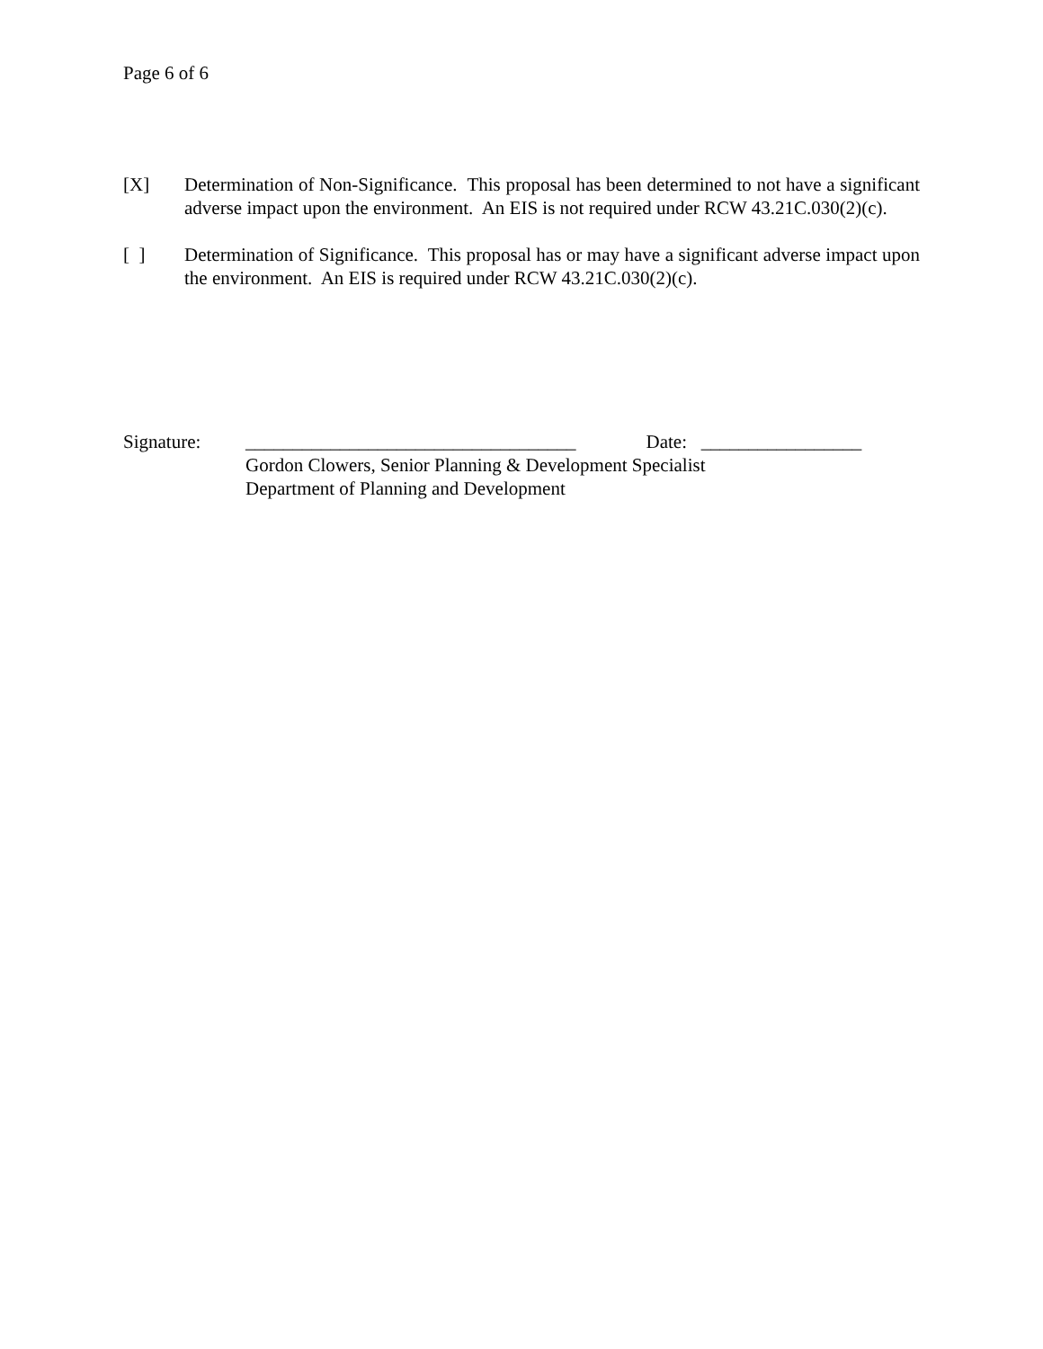Page 6 of 6
[X] Determination of Non-Significance. This proposal has been determined to not have a significant adverse impact upon the environment. An EIS is not required under RCW 43.21C.030(2)(c).
[ ] Determination of Significance. This proposal has or may have a significant adverse impact upon the environment. An EIS is required under RCW 43.21C.030(2)(c).
Signature: ___________________________________ Date: _________________
Gordon Clowers, Senior Planning & Development Specialist
Department of Planning and Development